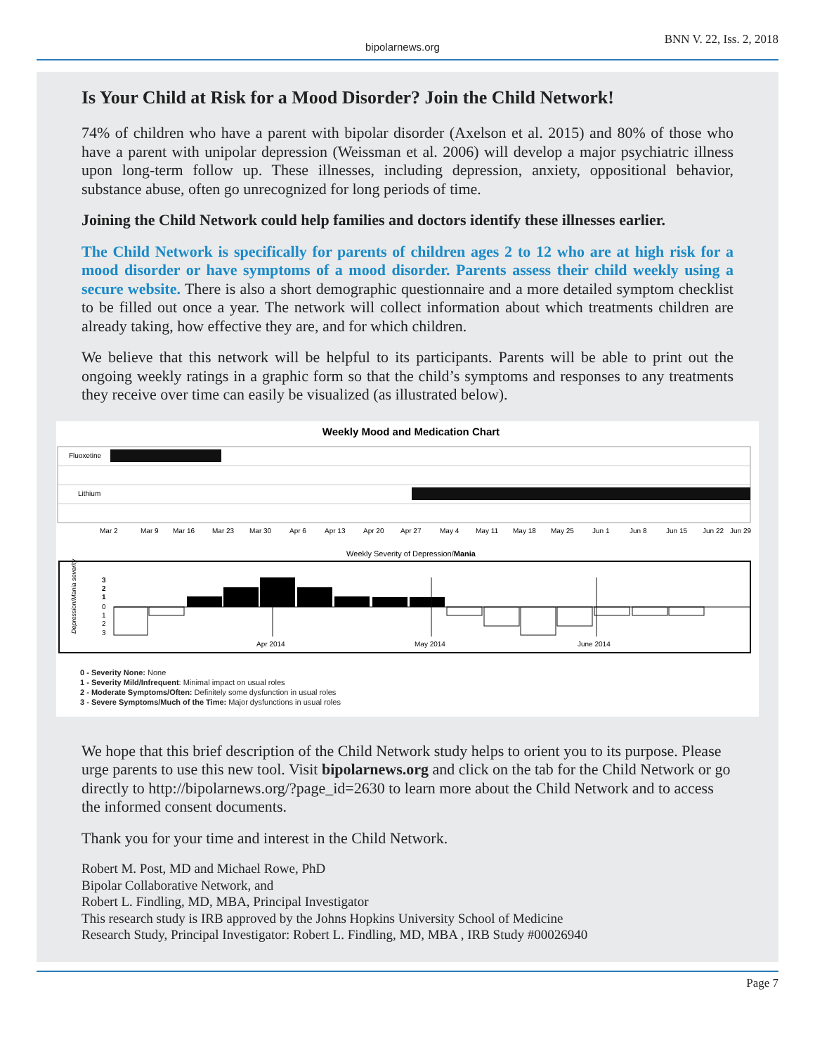bipolarnews.org
BNN V. 22, Iss. 2, 2018
Is Your Child at Risk for a Mood Disorder? Join the Child Network!
74% of children who have a parent with bipolar disorder (Axelson et al. 2015) and 80% of those who have a parent with unipolar depression (Weissman et al. 2006) will develop a major psychiatric illness upon long-term follow up. These illnesses, including depression, anxiety, oppositional behavior, substance abuse, often go unrecognized for long periods of time.
Joining the Child Network could help families and doctors identify these illnesses earlier.
The Child Network is specifically for parents of children ages 2 to 12 who are at high risk for a mood disorder or have symptoms of a mood disorder. Parents assess their child weekly using a secure website. There is also a short demographic questionnaire and a more detailed symptom checklist to be filled out once a year. The network will collect information about which treatments children are already taking, how effective they are, and for which children.
We believe that this network will be helpful to its participants. Parents will be able to print out the ongoing weekly ratings in a graphic form so that the child’s symptoms and responses to any treatments they receive over time can easily be visualized (as illustrated below).
Weekly Mood and Medication Chart
Fluoxetine
Lithium
Mar 2
Mar 9
Mar 16
Mar 23
Mar 30
Apr 6
Apr 13
Apr 20
Apr 27
May 4
May 11
May 18
May 25
Jun 1
Jun 8
Jun 15
Jun 22
Jun 29
Weekly Severity of Depression/Mania
3
2
1
0
1
2
3
Apr 2014
May 2014
June 2014
Depression/Mania severity
0 - Severity None: None
1 - Severity Mild/Infrequent: Minimal impact on usual roles
2 - Moderate Symptoms/Often: Definitely some dysfunction in usual roles
3 - Severe Symptoms/Much of the Time: Major dysfunctions in usual roles
We hope that this brief description of the Child Network study helps to orient you to its purpose. Please urge parents to use this new tool. Visit bipolarnews.org and click on the tab for the Child Network or go directly to http://bipolarnews.org/?page_id=2630 to learn more about the Child Network and to access the informed consent documents.
Thank you for your time and interest in the Child Network.
Robert M. Post, MD and Michael Rowe, PhD
Bipolar Collaborative Network, and
Robert L. Findling, MD, MBA, Principal Investigator
This research study is IRB approved by the Johns Hopkins University School of Medicine
Research Study, Principal Investigator: Robert L. Findling, MD, MBA , IRB Study #00026940
Page 7